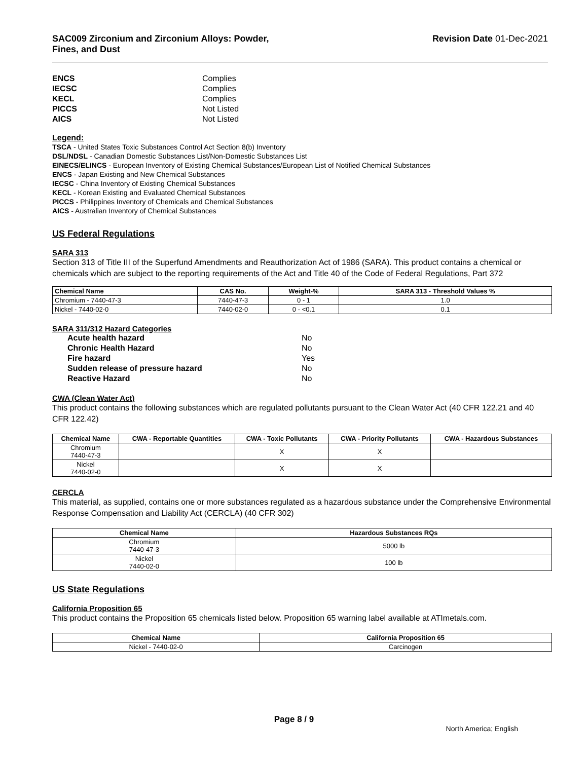SAC009 Zirconium and Zirconium Alloys: Powder,
Fines, and Dust
Revision Date 01-Dec-2021
ENCS Complies IECSC Complies KECL Complies PICCS Not Listed AICS Not Listed
Legend:
TSCA - United States Toxic Substances Control Act Section 8(b) Inventory
DSL/NDSL - Canadian Domestic Substances List/Non-Domestic Substances List
EINECS/ELINCS - European Inventory of Existing Chemical Substances/European List of Notified Chemical Substances
ENCS - Japan Existing and New Chemical Substances
IECSC - China Inventory of Existing Chemical Substances
KECL - Korean Existing and Evaluated Chemical Substances
PICCS - Philippines Inventory of Chemicals and Chemical Substances
AICS - Australian Inventory of Chemical Substances
US Federal Regulations
SARA 313
Section 313 of Title III of the Superfund Amendments and Reauthorization Act of 1986 (SARA). This product contains a chemical or chemicals which are subject to the reporting requirements of the Act and Title 40 of the Code of Federal Regulations, Part 372
| Chemical Name | CAS No. | Weight-% | SARA 313 - Threshold Values % |
| --- | --- | --- | --- |
| Chromium - 7440-47-3 | 7440-47-3 | 0 - 1 | 1.0 |
| Nickel - 7440-02-0 | 7440-02-0 | 0 - <0.1 | 0.1 |
SARA 311/312 Hazard Categories
Acute health hazard No Chronic Health Hazard No Fire hazard Yes Sudden release of pressure hazard No Reactive Hazard No
CWA (Clean Water Act)
This product contains the following substances which are regulated pollutants pursuant to the Clean Water Act (40 CFR 122.21 and 40 CFR 122.42)
| Chemical Name | CWA - Reportable Quantities | CWA - Toxic Pollutants | CWA - Priority Pollutants | CWA - Hazardous Substances |
| --- | --- | --- | --- | --- |
| Chromium 7440-47-3 | | X | X | |
| Nickel 7440-02-0 | | X | X | |
CERCLA
This material, as supplied, contains one or more substances regulated as a hazardous substance under the Comprehensive Environmental Response Compensation and Liability Act (CERCLA) (40 CFR 302)
| Chemical Name | Hazardous Substances RQs |
| --- | --- |
| Chromium 7440-47-3 | 5000 lb |
| Nickel 7440-02-0 | 100 lb |
US State Regulations
California Proposition 65
This product contains the Proposition 65 chemicals listed below. Proposition 65 warning label available at ATImetals.com.
| Chemical Name | California Proposition 65 |
| --- | --- |
| Nickel - 7440-02-0 | Carcinogen |
Page 8 / 9
North America; English